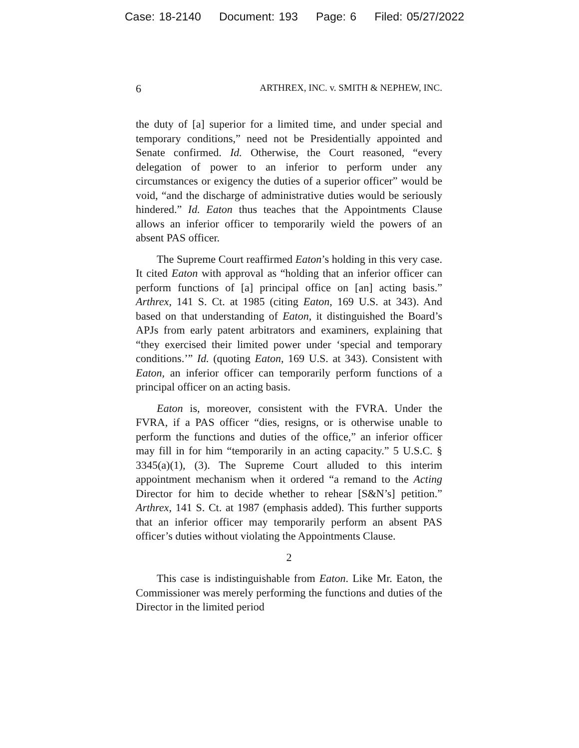Case: 18-2140 Document: 193 Page: 6 Filed: 05/27/2022
6 ARTHREX, INC. v. SMITH & NEPHEW, INC.
the duty of [a] superior for a limited time, and under special and temporary conditions,” need not be Presidentially appointed and Senate confirmed. Id. Otherwise, the Court reasoned, “every delegation of power to an inferior to perform under any circumstances or exigency the duties of a superior officer” would be void, “and the discharge of administrative duties would be seriously hindered.” Id. Eaton thus teaches that the Appointments Clause allows an inferior officer to temporarily wield the powers of an absent PAS officer.
The Supreme Court reaffirmed Eaton’s holding in this very case. It cited Eaton with approval as “holding that an inferior officer can perform functions of [a] principal office on [an] acting basis.” Arthrex, 141 S. Ct. at 1985 (citing Eaton, 169 U.S. at 343). And based on that understanding of Eaton, it distinguished the Board’s APJs from early patent arbitrators and examiners, explaining that “they exercised their limited power under ‘special and temporary conditions.’” Id. (quoting Eaton, 169 U.S. at 343). Consistent with Eaton, an inferior officer can temporarily perform functions of a principal officer on an acting basis.
Eaton is, moreover, consistent with the FVRA. Under the FVRA, if a PAS officer “dies, resigns, or is otherwise unable to perform the functions and duties of the office,” an inferior officer may fill in for him “temporarily in an acting capacity.” 5 U.S.C. § 3345(a)(1), (3). The Supreme Court alluded to this interim appointment mechanism when it ordered “a remand to the Acting Director for him to decide whether to rehear [S&N’s] petition.” Arthrex, 141 S. Ct. at 1987 (emphasis added). This further supports that an inferior officer may temporarily perform an absent PAS officer’s duties without violating the Appointments Clause.
2
This case is indistinguishable from Eaton. Like Mr. Eaton, the Commissioner was merely performing the functions and duties of the Director in the limited period